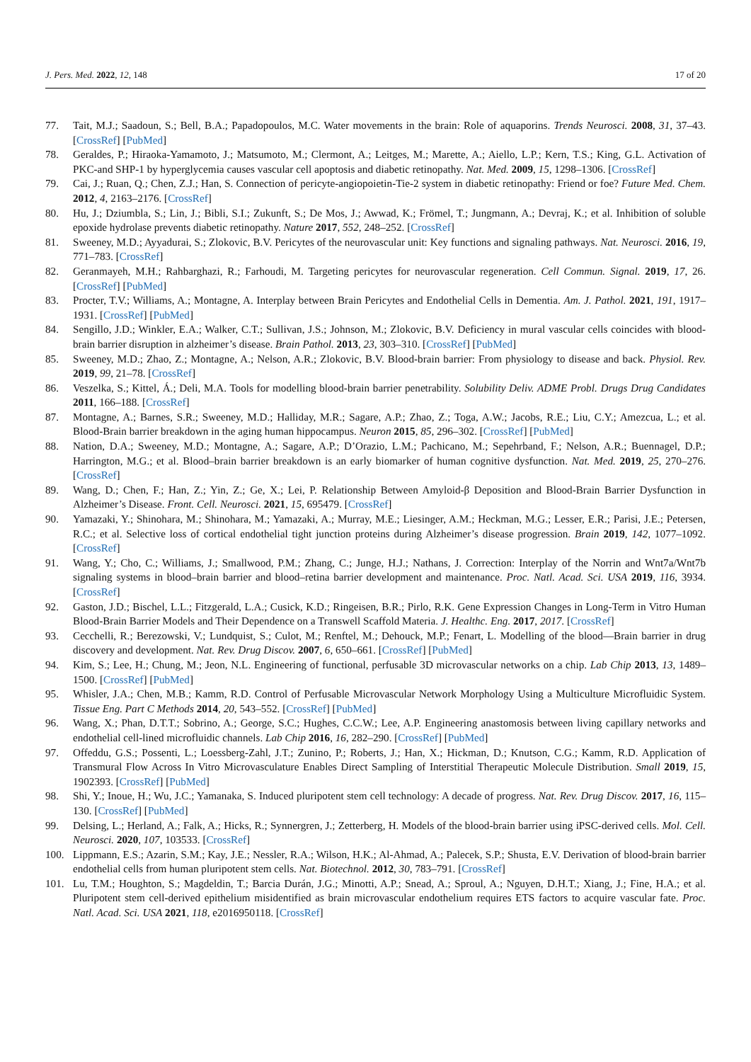J. Pers. Med. 2022, 12, 148 17 of 20
77. Tait, M.J.; Saadoun, S.; Bell, B.A.; Papadopoulos, M.C. Water movements in the brain: Role of aquaporins. Trends Neurosci. 2008, 31, 37–43. [CrossRef] [PubMed]
78. Geraldes, P.; Hiraoka-Yamamoto, J.; Matsumoto, M.; Clermont, A.; Leitges, M.; Marette, A.; Aiello, L.P.; Kern, T.S.; King, G.L. Activation of PKC-and SHP-1 by hyperglycemia causes vascular cell apoptosis and diabetic retinopathy. Nat. Med. 2009, 15, 1298–1306. [CrossRef]
79. Cai, J.; Ruan, Q.; Chen, Z.J.; Han, S. Connection of pericyte-angiopoietin-Tie-2 system in diabetic retinopathy: Friend or foe? Future Med. Chem. 2012, 4, 2163–2176. [CrossRef]
80. Hu, J.; Dziumbla, S.; Lin, J.; Bibli, S.I.; Zukunft, S.; De Mos, J.; Awwad, K.; Frömel, T.; Jungmann, A.; Devraj, K.; et al. Inhibition of soluble epoxide hydrolase prevents diabetic retinopathy. Nature 2017, 552, 248–252. [CrossRef]
81. Sweeney, M.D.; Ayyadurai, S.; Zlokovic, B.V. Pericytes of the neurovascular unit: Key functions and signaling pathways. Nat. Neurosci. 2016, 19, 771–783. [CrossRef]
82. Geranmayeh, M.H.; Rahbarghazi, R.; Farhoudi, M. Targeting pericytes for neurovascular regeneration. Cell Commun. Signal. 2019, 17, 26. [CrossRef] [PubMed]
83. Procter, T.V.; Williams, A.; Montagne, A. Interplay between Brain Pericytes and Endothelial Cells in Dementia. Am. J. Pathol. 2021, 191, 1917–1931. [CrossRef] [PubMed]
84. Sengillo, J.D.; Winkler, E.A.; Walker, C.T.; Sullivan, J.S.; Johnson, M.; Zlokovic, B.V. Deficiency in mural vascular cells coincides with blood-brain barrier disruption in alzheimer’s disease. Brain Pathol. 2013, 23, 303–310. [CrossRef] [PubMed]
85. Sweeney, M.D.; Zhao, Z.; Montagne, A.; Nelson, A.R.; Zlokovic, B.V. Blood-brain barrier: From physiology to disease and back. Physiol. Rev. 2019, 99, 21–78. [CrossRef]
86. Veszelka, S.; Kittel, Á.; Deli, M.A. Tools for modelling blood-brain barrier penetrability. Solubility Deliv. ADME Probl. Drugs Drug Candidates 2011, 166–188. [CrossRef]
87. Montagne, A.; Barnes, S.R.; Sweeney, M.D.; Halliday, M.R.; Sagare, A.P.; Zhao, Z.; Toga, A.W.; Jacobs, R.E.; Liu, C.Y.; Amezcua, L.; et al. Blood-Brain barrier breakdown in the aging human hippocampus. Neuron 2015, 85, 296–302. [CrossRef] [PubMed]
88. Nation, D.A.; Sweeney, M.D.; Montagne, A.; Sagare, A.P.; D’Orazio, L.M.; Pachicano, M.; Sepehrband, F.; Nelson, A.R.; Buennagel, D.P.; Harrington, M.G.; et al. Blood–brain barrier breakdown is an early biomarker of human cognitive dysfunction. Nat. Med. 2019, 25, 270–276. [CrossRef]
89. Wang, D.; Chen, F.; Han, Z.; Yin, Z.; Ge, X.; Lei, P. Relationship Between Amyloid-β Deposition and Blood-Brain Barrier Dysfunction in Alzheimer’s Disease. Front. Cell. Neurosci. 2021, 15, 695479. [CrossRef]
90. Yamazaki, Y.; Shinohara, M.; Shinohara, M.; Yamazaki, A.; Murray, M.E.; Liesinger, A.M.; Heckman, M.G.; Lesser, E.R.; Parisi, J.E.; Petersen, R.C.; et al. Selective loss of cortical endothelial tight junction proteins during Alzheimer’s disease progression. Brain 2019, 142, 1077–1092. [CrossRef]
91. Wang, Y.; Cho, C.; Williams, J.; Smallwood, P.M.; Zhang, C.; Junge, H.J.; Nathans, J. Correction: Interplay of the Norrin and Wnt7a/Wnt7b signaling systems in blood–brain barrier and blood–retina barrier development and maintenance. Proc. Natl. Acad. Sci. USA 2019, 116, 3934. [CrossRef]
92. Gaston, J.D.; Bischel, L.L.; Fitzgerald, L.A.; Cusick, K.D.; Ringeisen, B.R.; Pirlo, R.K. Gene Expression Changes in Long-Term in Vitro Human Blood-Brain Barrier Models and Their Dependence on a Transwell Scaffold Materia. J. Healthc. Eng. 2017, 2017. [CrossRef]
93. Cecchelli, R.; Berezowski, V.; Lundquist, S.; Culot, M.; Renftel, M.; Dehouck, M.P.; Fenart, L. Modelling of the blood—Brain barrier in drug discovery and development. Nat. Rev. Drug Discov. 2007, 6, 650–661. [CrossRef] [PubMed]
94. Kim, S.; Lee, H.; Chung, M.; Jeon, N.L. Engineering of functional, perfusable 3D microvascular networks on a chip. Lab Chip 2013, 13, 1489–1500. [CrossRef] [PubMed]
95. Whisler, J.A.; Chen, M.B.; Kamm, R.D. Control of Perfusable Microvascular Network Morphology Using a Multiculture Microfluidic System. Tissue Eng. Part C Methods 2014, 20, 543–552. [CrossRef] [PubMed]
96. Wang, X.; Phan, D.T.T.; Sobrino, A.; George, S.C.; Hughes, C.C.W.; Lee, A.P. Engineering anastomosis between living capillary networks and endothelial cell-lined microfluidic channels. Lab Chip 2016, 16, 282–290. [CrossRef] [PubMed]
97. Offeddu, G.S.; Possenti, L.; Loessberg-Zahl, J.T.; Zunino, P.; Roberts, J.; Han, X.; Hickman, D.; Knutson, C.G.; Kamm, R.D. Application of Transmural Flow Across In Vitro Microvasculature Enables Direct Sampling of Interstitial Therapeutic Molecule Distribution. Small 2019, 15, 1902393. [CrossRef] [PubMed]
98. Shi, Y.; Inoue, H.; Wu, J.C.; Yamanaka, S. Induced pluripotent stem cell technology: A decade of progress. Nat. Rev. Drug Discov. 2017, 16, 115–130. [CrossRef] [PubMed]
99. Delsing, L.; Herland, A.; Falk, A.; Hicks, R.; Synnergren, J.; Zetterberg, H. Models of the blood-brain barrier using iPSC-derived cells. Mol. Cell. Neurosci. 2020, 107, 103533. [CrossRef]
100. Lippmann, E.S.; Azarin, S.M.; Kay, J.E.; Nessler, R.A.; Wilson, H.K.; Al-Ahmad, A.; Palecek, S.P.; Shusta, E.V. Derivation of blood-brain barrier endothelial cells from human pluripotent stem cells. Nat. Biotechnol. 2012, 30, 783–791. [CrossRef]
101. Lu, T.M.; Houghton, S.; Magdeldin, T.; Barcia Durán, J.G.; Minotti, A.P.; Snead, A.; Sproul, A.; Nguyen, D.H.T.; Xiang, J.; Fine, H.A.; et al. Pluripotent stem cell-derived epithelium misidentified as brain microvascular endothelium requires ETS factors to acquire vascular fate. Proc. Natl. Acad. Sci. USA 2021, 118, e2016950118. [CrossRef]